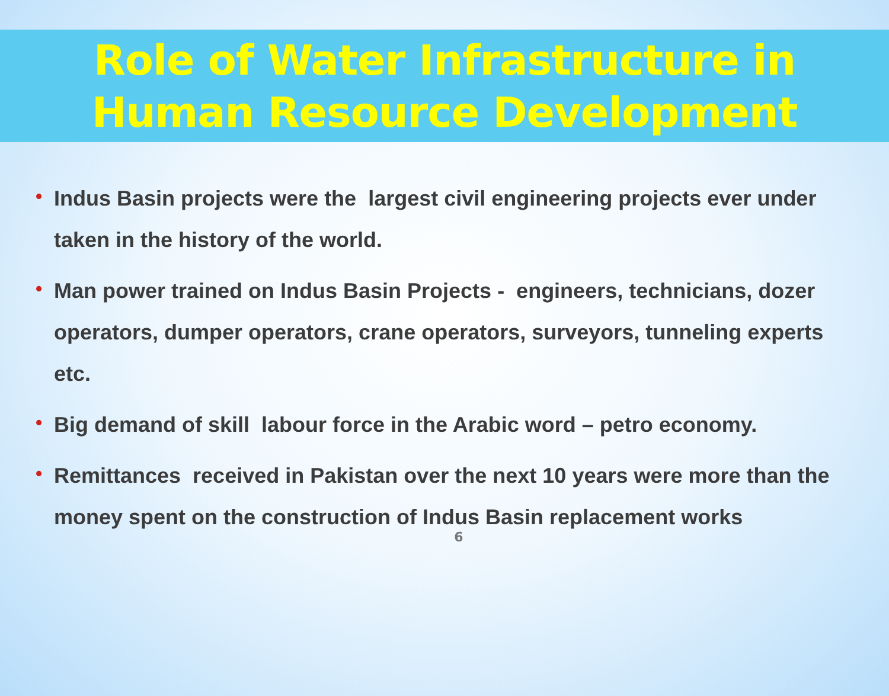Role of Water Infrastructure in
Human Resource Development
• Indus Basin projects were the largest civil engineering projects ever under taken in the history of the world.
• Man power trained on Indus Basin Projects - engineers, technicians, dozer operators, dumper operators, crane operators, surveyors, tunneling experts etc.
• Big demand of skill labour force in the Arabic word – petro economy.
• Remittances received in Pakistan over the next 10 years were more than the money spent on the construction of Indus Basin replacement works
6